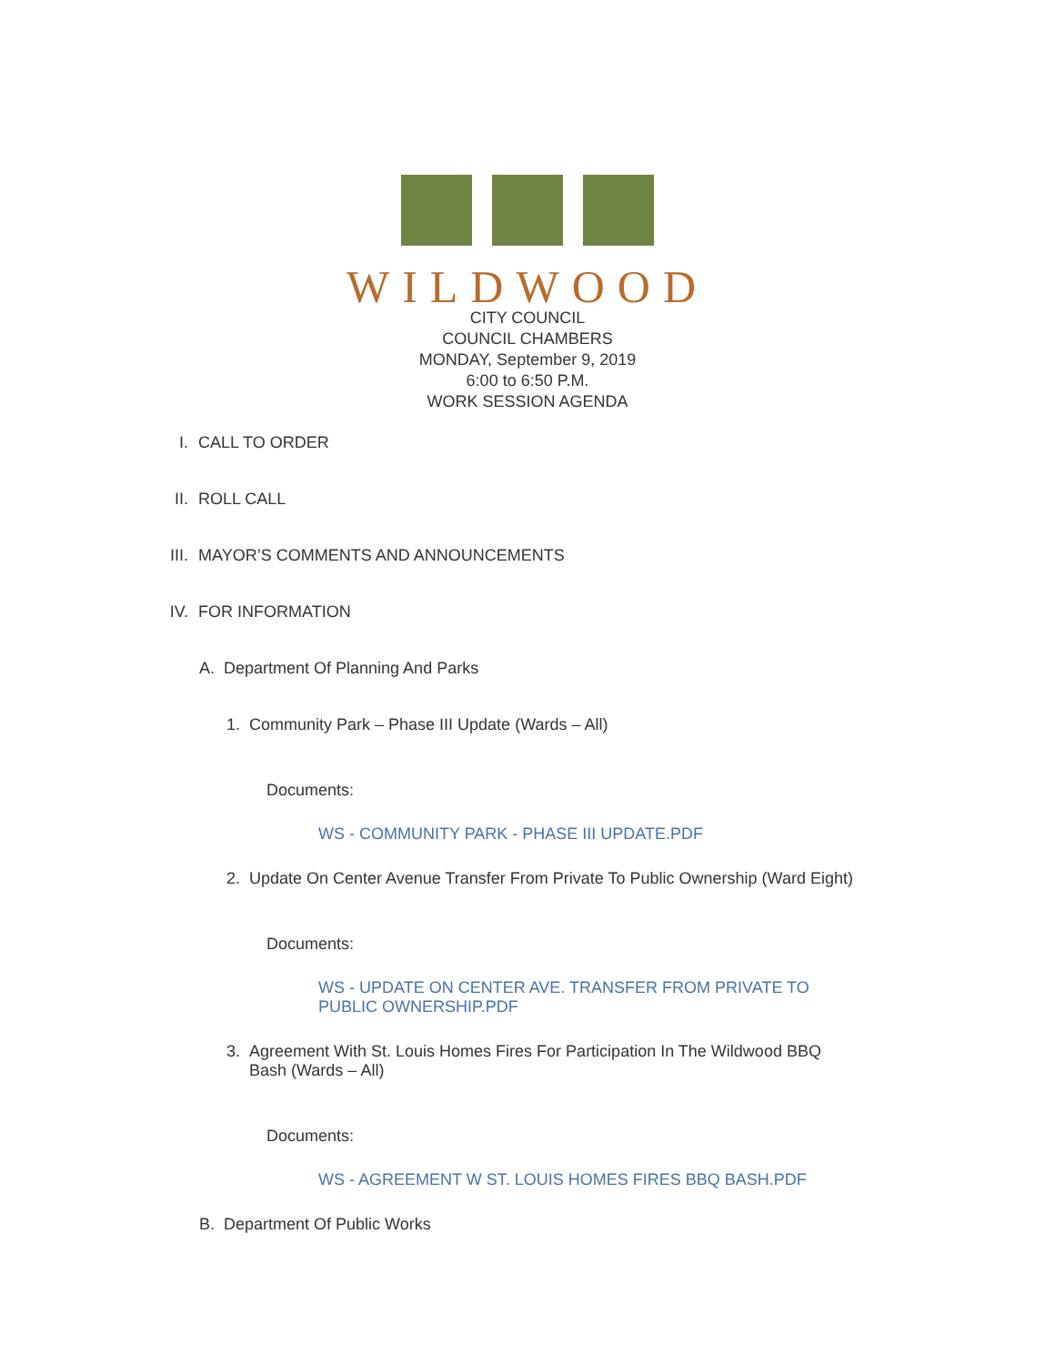WILDWOOD
CITY COUNCIL
COUNCIL CHAMBERS
MONDAY, September 9, 2019
6:00 to 6:50 P.M.
WORK SESSION AGENDA
I. CALL TO ORDER
II. ROLL CALL
III. MAYOR’S COMMENTS AND ANNOUNCEMENTS
IV. FOR INFORMATION
A. Department Of Planning And Parks
1. Community Park – Phase III Update (Wards – All)
Documents:
WS - COMMUNITY PARK - PHASE III UPDATE.PDF
2. Update On Center Avenue Transfer From Private To Public Ownership (Ward Eight)
Documents:
WS - UPDATE ON CENTER AVE. TRANSFER FROM PRIVATE TO PUBLIC OWNERSHIP.PDF
3. Agreement With St. Louis Homes Fires For Participation In The Wildwood BBQ Bash (Wards – All)
Documents:
WS - AGREEMENT W ST. LOUIS HOMES FIRES BBQ BASH.PDF
B. Department Of Public Works